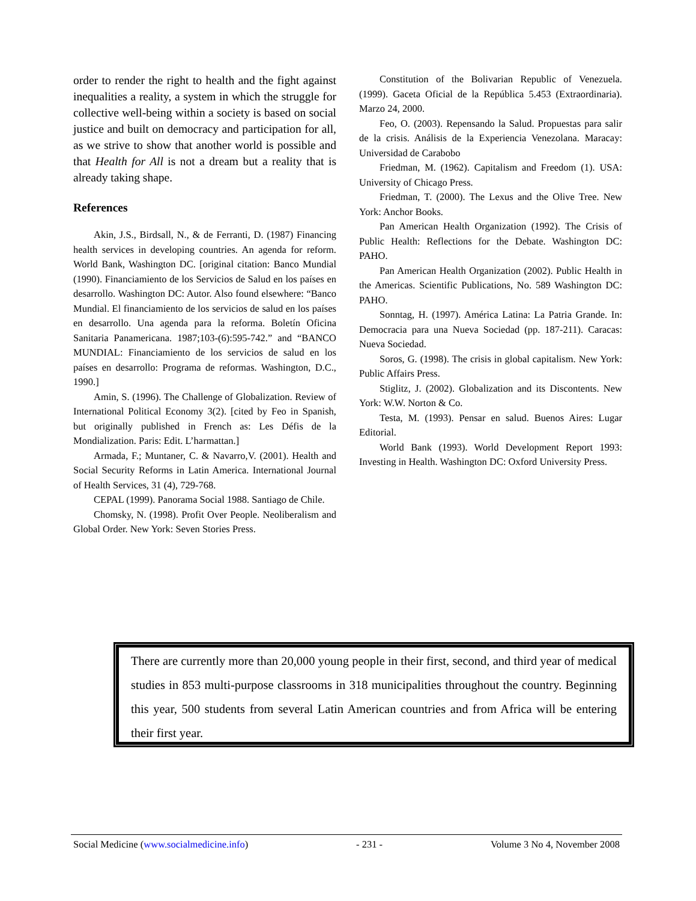order to render the right to health and the fight against inequalities a reality, a system in which the struggle for collective well-being within a society is based on social justice and built on democracy and participation for all, as we strive to show that another world is possible and that Health for All is not a dream but a reality that is already taking shape.
References
Akin, J.S., Birdsall, N., & de Ferranti, D. (1987) Financing health services in developing countries. An agenda for reform. World Bank, Washington DC. [original citation: Banco Mundial (1990). Financiamiento de los Servicios de Salud en los países en desarrollo. Washington DC: Autor. Also found elsewhere: “Banco Mundial. El financiamiento de los servicios de salud en los países en desarrollo. Una agenda para la reforma. Boletín Oficina Sanitaria Panamericana. 1987;103-(6):595-742.” and “BANCO MUNDIAL: Financiamiento de los servicios de salud en los países en desarrollo: Programa de reformas. Washington, D.C., 1990.]
Amin, S. (1996). The Challenge of Globalization. Review of International Political Economy 3(2). [cited by Feo in Spanish, but originally published in French as: Les Défis de la Mondialization. Paris: Edit. L’harmattan.]
Armada, F.; Muntaner, C. & Navarro,V. (2001). Health and Social Security Reforms in Latin America. International Journal of Health Services, 31 (4), 729-768.
CEPAL (1999). Panorama Social 1988. Santiago de Chile.
Chomsky, N. (1998). Profit Over People. Neoliberalism and Global Order. New York: Seven Stories Press.
Constitution of the Bolivarian Republic of Venezuela. (1999). Gaceta Oficial de la República 5.453 (Extraordinaria). Marzo 24, 2000.
Feo, O. (2003). Repensando la Salud. Propuestas para salir de la crisis. Análisis de la Experiencia Venezolana. Maracay: Universidad de Carabobo
Friedman, M. (1962). Capitalism and Freedom (1). USA: University of Chicago Press.
Friedman, T. (2000). The Lexus and the Olive Tree. New York: Anchor Books.
Pan American Health Organization (1992). The Crisis of Public Health: Reflections for the Debate. Washington DC: PAHO.
Pan American Health Organization (2002). Public Health in the Americas. Scientific Publications, No. 589 Washington DC: PAHO.
Sonntag, H. (1997). América Latina: La Patria Grande. In: Democracia para una Nueva Sociedad (pp. 187-211). Caracas: Nueva Sociedad.
Soros, G. (1998). The crisis in global capitalism. New York: Public Affairs Press.
Stiglitz, J. (2002). Globalization and its Discontents. New York: W.W. Norton & Co.
Testa, M. (1993). Pensar en salud. Buenos Aires: Lugar Editorial.
World Bank (1993). World Development Report 1993: Investing in Health. Washington DC: Oxford University Press.
There are currently more than 20,000 young people in their first, second, and third year of medical studies in 853 multi-purpose classrooms in 318 municipalities throughout the country. Beginning this year, 500 students from several Latin American countries and from Africa will be entering their first year.
Social Medicine (www.socialmedicine.info) - 231 - Volume 3 No 4, November 2008